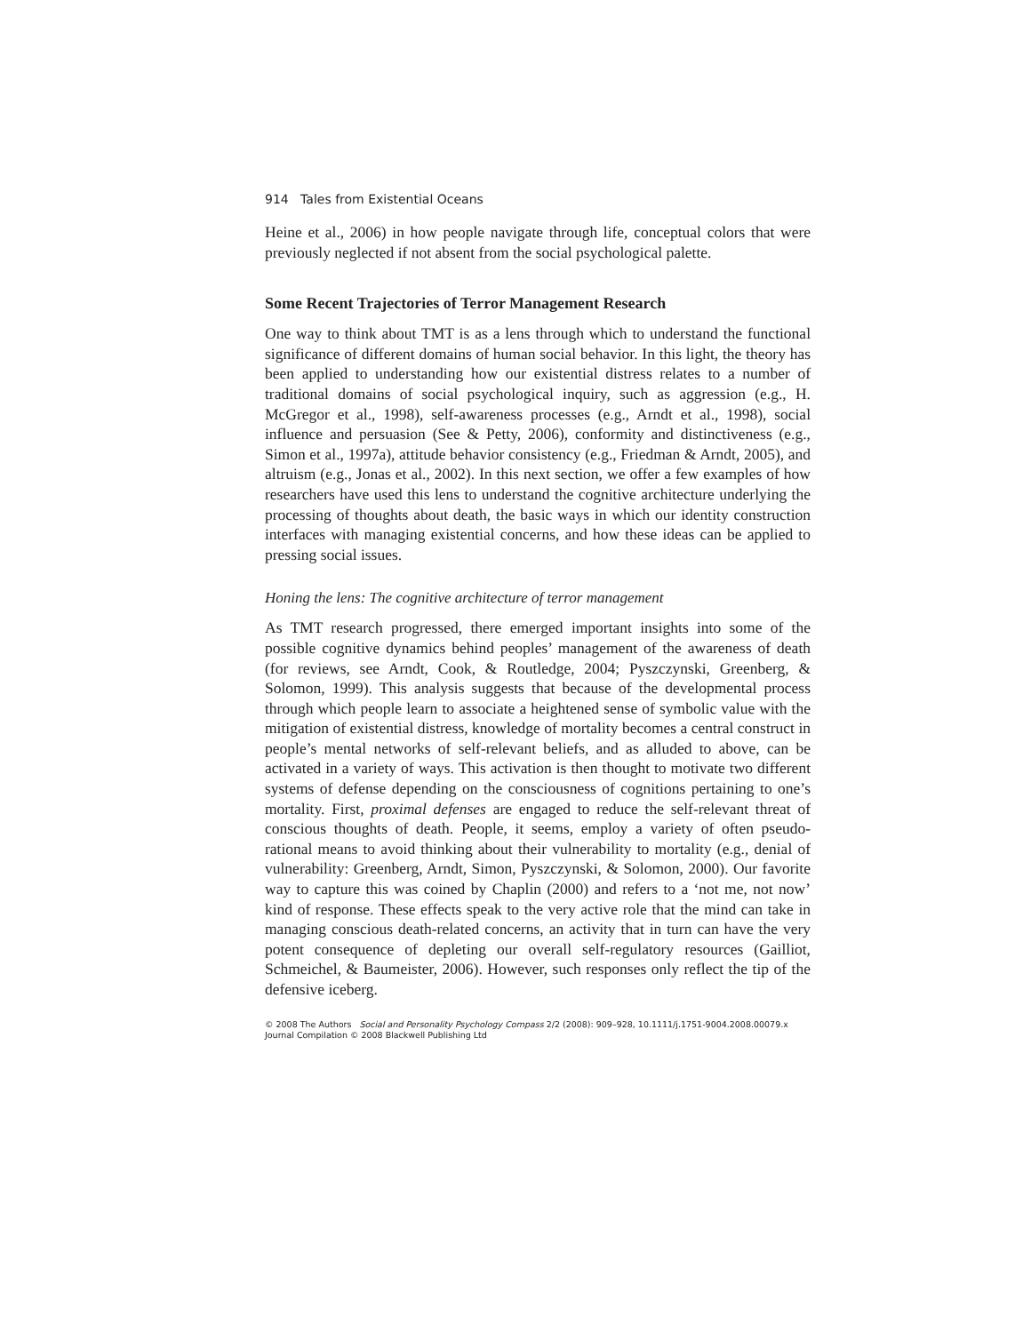914 Tales from Existential Oceans
Heine et al., 2006) in how people navigate through life, conceptual colors that were previously neglected if not absent from the social psychological palette.
Some Recent Trajectories of Terror Management Research
One way to think about TMT is as a lens through which to understand the functional significance of different domains of human social behavior. In this light, the theory has been applied to understanding how our existential distress relates to a number of traditional domains of social psychological inquiry, such as aggression (e.g., H. McGregor et al., 1998), self-awareness processes (e.g., Arndt et al., 1998), social influence and persuasion (See & Petty, 2006), conformity and distinctiveness (e.g., Simon et al., 1997a), attitude behavior consistency (e.g., Friedman & Arndt, 2005), and altruism (e.g., Jonas et al., 2002). In this next section, we offer a few examples of how researchers have used this lens to understand the cognitive architecture underlying the processing of thoughts about death, the basic ways in which our identity construction interfaces with managing existential concerns, and how these ideas can be applied to pressing social issues.
Honing the lens: The cognitive architecture of terror management
As TMT research progressed, there emerged important insights into some of the possible cognitive dynamics behind peoples’ management of the awareness of death (for reviews, see Arndt, Cook, & Routledge, 2004; Pyszczynski, Greenberg, & Solomon, 1999). This analysis suggests that because of the developmental process through which people learn to associate a heightened sense of symbolic value with the mitigation of existential distress, knowledge of mortality becomes a central construct in people’s mental networks of self-relevant beliefs, and as alluded to above, can be activated in a variety of ways. This activation is then thought to motivate two different systems of defense depending on the consciousness of cognitions pertaining to one’s mortality. First, proximal defenses are engaged to reduce the self-relevant threat of conscious thoughts of death. People, it seems, employ a variety of often pseudo-rational means to avoid thinking about their vulnerability to mortality (e.g., denial of vulnerability: Greenberg, Arndt, Simon, Pyszczynski, & Solomon, 2000). Our favorite way to capture this was coined by Chaplin (2000) and refers to a ‘not me, not now’ kind of response. These effects speak to the very active role that the mind can take in managing conscious death-related concerns, an activity that in turn can have the very potent consequence of depleting our overall self-regulatory resources (Gailliot, Schmeichel, & Baumeister, 2006). However, such responses only reflect the tip of the defensive iceberg.
© 2008 The Authors Social and Personality Psychology Compass 2/2 (2008): 909–928, 10.1111/j.1751-9004.2008.00079.x
Journal Compilation © 2008 Blackwell Publishing Ltd